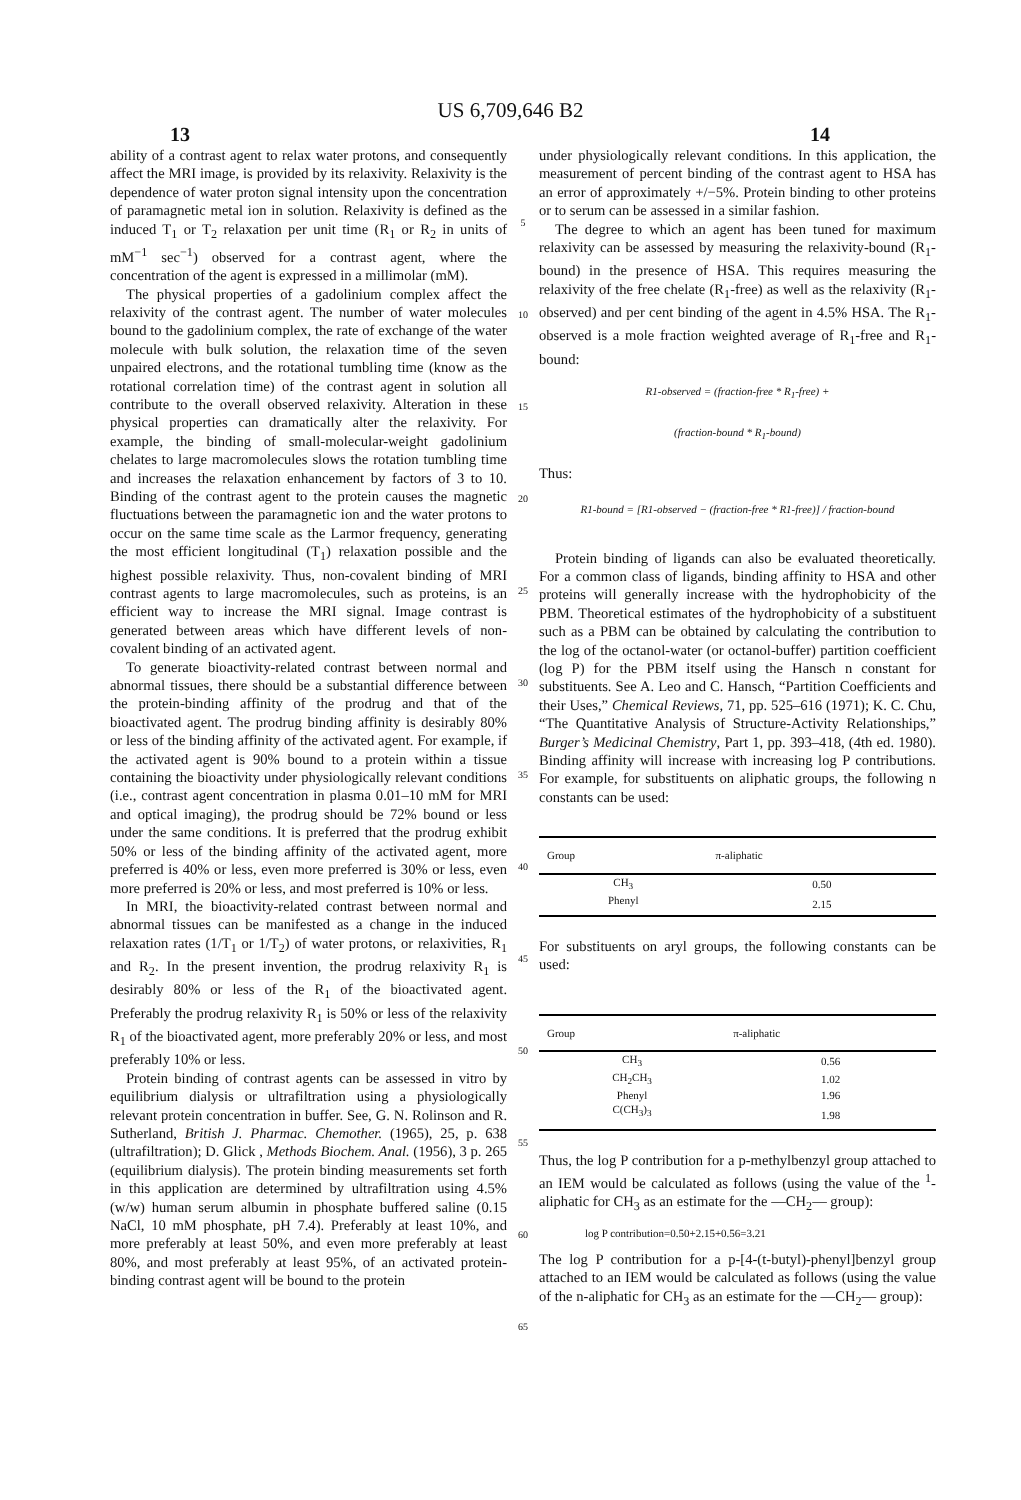US 6,709,646 B2
13 14
ability of a contrast agent to relax water protons, and consequently affect the MRI image, is provided by its relaxivity. Relaxivity is the dependence of water proton signal intensity upon the concentration of paramagnetic metal ion in solution. Relaxivity is defined as the induced T<sub>1</sub> or T<sub>2</sub> relaxation per unit time (R<sub>1</sub> or R<sub>2</sub> in units of mM<sup>−1</sup> sec<sup>−1</sup>) observed for a contrast agent, where the concentration of the agent is expressed in a millimolar (mM).
The physical properties of a gadolinium complex affect the relaxivity of the contrast agent. The number of water molecules bound to the gadolinium complex, the rate of exchange of the water molecule with bulk solution, the relaxation time of the seven unpaired electrons, and the rotational tumbling time (know as the rotational correlation time) of the contrast agent in solution all contribute to the overall observed relaxivity. Alteration in these physical properties can dramatically alter the relaxivity. For example, the binding of small-molecular-weight gadolinium chelates to large macromolecules slows the rotation tumbling time and increases the relaxation enhancement by factors of 3 to 10. Binding of the contrast agent to the protein causes the magnetic fluctuations between the paramagnetic ion and the water protons to occur on the same time scale as the Larmor frequency, generating the most efficient longitudinal (T<sub>1</sub>) relaxation possible and the highest possible relaxivity. Thus, non-covalent binding of MRI contrast agents to large macromolecules, such as proteins, is an efficient way to increase the MRI signal. Image contrast is generated between areas which have different levels of non-covalent binding of an activated agent.
To generate bioactivity-related contrast between normal and abnormal tissues, there should be a substantial difference between the protein-binding affinity of the prodrug and that of the bioactivated agent. The prodrug binding affinity is desirably 80% or less of the binding affinity of the activated agent. For example, if the activated agent is 90% bound to a protein within a tissue containing the bioactivity under physiologically relevant conditions (i.e., contrast agent concentration in plasma 0.01–10 mM for MRI and optical imaging), the prodrug should be 72% bound or less under the same conditions. It is preferred that the prodrug exhibit 50% or less of the binding affinity of the activated agent, more preferred is 40% or less, even more preferred is 30% or less, even more preferred is 20% or less, and most preferred is 10% or less.
In MRI, the bioactivity-related contrast between normal and abnormal tissues can be manifested as a change in the induced relaxation rates (1/T<sub>1</sub> or 1/T<sub>2</sub>) of water protons, or relaxivities, R<sub>1</sub> and R<sub>2</sub>. In the present invention, the prodrug relaxivity R<sub>1</sub> is desirably 80% or less of the R<sub>1</sub> of the bioactivated agent. Preferably the prodrug relaxivity R<sub>1</sub> is 50% or less of the relaxivity R<sub>1</sub> of the bioactivated agent, more preferably 20% or less, and most preferably 10% or less.
Protein binding of contrast agents can be assessed in vitro by equilibrium dialysis or ultrafiltration using a physiologically relevant protein concentration in buffer. See, G. N. Rolinson and R. Sutherland, British J. Pharmac. Chemother. (1965), 25, p. 638 (ultrafiltration); D. Glick , Methods Biochem. Anal. (1956), 3 p. 265 (equilibrium dialysis). The protein binding measurements set forth in this application are determined by ultrafiltration using 4.5% (w/w) human serum albumin in phosphate buffered saline (0.15 NaCl, 10 mM phosphate, pH 7.4). Preferably at least 10%, and more preferably at least 50%, and even more preferably at least 80%, and most preferably at least 95%, of an activated protein-binding contrast agent will be bound to the protein
5
10
15
20
25
30
35
40
45
50
55
60
65
under physiologically relevant conditions. In this application, the measurement of percent binding of the contrast agent to HSA has an error of approximately +/−5%. Protein binding to other proteins or to serum can be assessed in a similar fashion.
The degree to which an agent has been tuned for maximum relaxivity can be assessed by measuring the relaxivity-bound (R<sub>1</sub>-bound) in the presence of HSA. This requires measuring the relaxivity of the free chelate (R<sub>1</sub>-free) as well as the relaxivity (R<sub>1</sub>-observed) and per cent binding of the agent in 4.5% HSA. The R<sub>1</sub>-observed is a mole fraction weighted average of R<sub>1</sub>-free and R<sub>1</sub>-bound:
R1-observed = (fraction-free * R<sub>1</sub>-free) +
(fraction-bound * R<sub>1</sub>-bound)
Thus:
R1-bound = [R1-observed − (fraction-free * R1-free)] / fraction-bound
Protein binding of ligands can also be evaluated theoretically. For a common class of ligands, binding affinity to HSA and other proteins will generally increase with the hydrophobicity of the PBM. Theoretical estimates of the hydrophobicity of a substituent such as a PBM can be obtained by calculating the contribution to the log of the octanol-water (or octanol-buffer) partition coefficient (log P) for the PBM itself using the Hansch n constant for substituents. See A. Leo and C. Hansch, “Partition Coefficients and their Uses,” Chemical Reviews, 71, pp. 525–616 (1971); K. C. Chu, “The Quantitative Analysis of Structure-Activity Relationships,” Burger’s Medicinal Chemistry, Part 1, pp. 393–418, (4th ed. 1980). Binding affinity will increase with increasing log P contributions. For example, for substituents on aliphatic groups, the following n constants can be used:
| Group | π-aliphatic |
| --- | --- |
| CH<sub>3</sub> | 0.50 |
| Phenyl | 2.15 |
For substituents on aryl groups, the following constants can be used:
| Group | π-aliphatic |
| --- | --- |
| CH<sub>3</sub> | 0.56 |
| CH<sub>2</sub>CH<sub>3</sub> | 1.02 |
| Phenyl | 1.96 |
| C(CH<sub>3</sub>)<sub>3</sub> | 1.98 |
Thus, the log P contribution for a p-methylbenzyl group attached to an IEM would be calculated as follows (using the value of the <sup>1</sup>-aliphatic for CH<sub>3</sub> as an estimate for the —CH<sub>2</sub>— group):
log P contribution=0.50+2.15+0.56=3.21
The log P contribution for a p-[4-(t-butyl)-phenyl]benzyl group attached to an IEM would be calculated as follows (using the value of the n-aliphatic for CH<sub>3</sub> as an estimate for the —CH<sub>2</sub>— group):